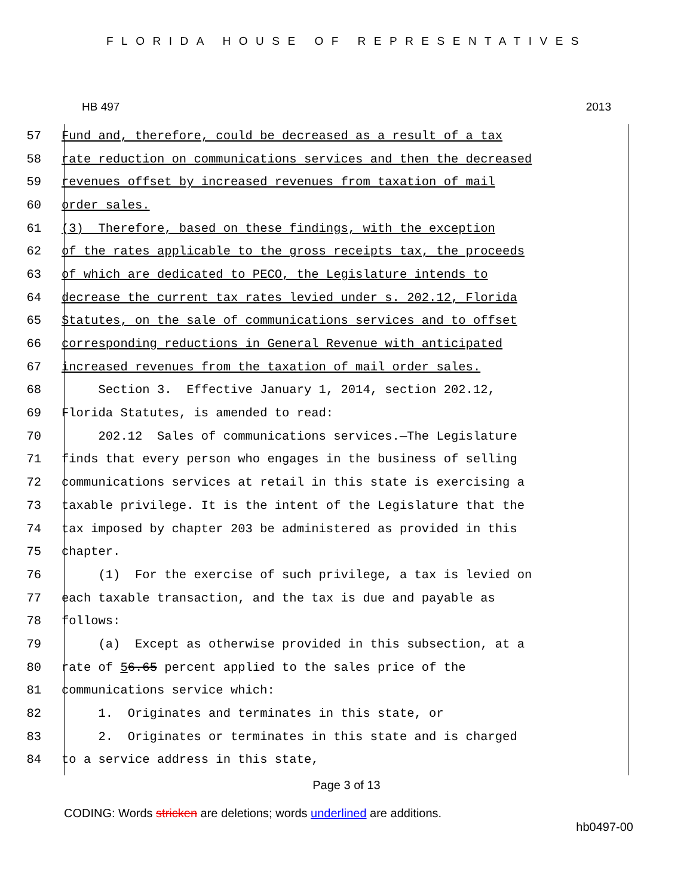FLORIDA HOUSE OF REPRESENTATIVES
HB 497 2013
57 Fund and, therefore, could be decreased as a result of a tax
58 rate reduction on communications services and then the decreased
59 revenues offset by increased revenues from taxation of mail
60 order sales.
61 (3) Therefore, based on these findings, with the exception
62 of the rates applicable to the gross receipts tax, the proceeds
63 of which are dedicated to PECO, the Legislature intends to
64 decrease the current tax rates levied under s. 202.12, Florida
65 Statutes, on the sale of communications services and to offset
66 corresponding reductions in General Revenue with anticipated
67 increased revenues from the taxation of mail order sales.
68 Section 3. Effective January 1, 2014, section 202.12,
69 Florida Statutes, is amended to read:
70 202.12 Sales of communications services.—The Legislature
71 finds that every person who engages in the business of selling
72 communications services at retail in this state is exercising a
73 taxable privilege. It is the intent of the Legislature that the
74 tax imposed by chapter 203 be administered as provided in this
75 chapter.
76 (1) For the exercise of such privilege, a tax is levied on
77 each taxable transaction, and the tax is due and payable as
78 follows:
79 (a) Except as otherwise provided in this subsection, at a
80 rate of 5 6.65 percent applied to the sales price of the
81 communications service which:
82 1. Originates and terminates in this state, or
83 2. Originates or terminates in this state and is charged
84 to a service address in this state,
Page 3 of 13
CODING: Words stricken are deletions; words underlined are additions.
hb0497-00